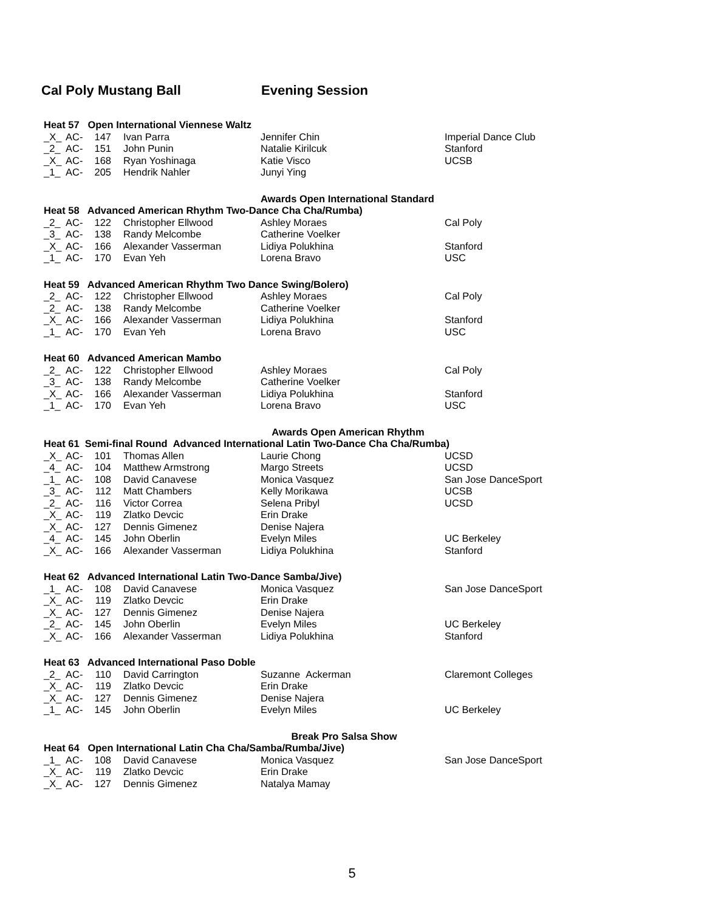Cal Poly Mustang Ball Evening Session
| Heat 57 Open International Viennese Waltz | | | | | |
| _X_ | AC- | 147 | Ivan Parra | Jennifer Chin | Imperial Dance Club |
| _2_ | AC- | 151 | John Punin | Natalie Kirilcuk | Stanford |
| _X_ | AC- | 168 | Ryan Yoshinaga | Katie Visco | UCSB |
| _1_ | AC- | 205 | Hendrik Nahler | Junyi Ying | |
| | | | | Awards Open International Standard | |
| Heat 58 Advanced American Rhythm Two-Dance Cha Cha/Rumba) | | | | | |
| _2_ | AC- | 122 | Christopher Ellwood | Ashley Moraes | Cal Poly |
| _3_ | AC- | 138 | Randy Melcombe | Catherine Voelker | |
| _X_ | AC- | 166 | Alexander Vasserman | Lidiya Polukhina | Stanford |
| _1_ | AC- | 170 | Evan Yeh | Lorena Bravo | USC |
| Heat 59 Advanced American Rhythm Two Dance Swing/Bolero) | | | | | |
| _2_ | AC- | 122 | Christopher Ellwood | Ashley Moraes | Cal Poly |
| _2_ | AC- | 138 | Randy Melcombe | Catherine Voelker | |
| _X_ | AC- | 166 | Alexander Vasserman | Lidiya Polukhina | Stanford |
| _1_ | AC- | 170 | Evan Yeh | Lorena Bravo | USC |
| Heat 60 Advanced American Mambo | | | | | |
| _2_ | AC- | 122 | Christopher Ellwood | Ashley Moraes | Cal Poly |
| _3_ | AC- | 138 | Randy Melcombe | Catherine Voelker | |
| _X_ | AC- | 166 | Alexander Vasserman | Lidiya Polukhina | Stanford |
| _1_ | AC- | 170 | Evan Yeh | Lorena Bravo | USC |
| | | | | Awards Open American Rhythm | |
| Heat 61 Semi-final Round Advanced International Latin Two-Dance Cha Cha/Rumba) | | | | | |
| _X_ | AC- | 101 | Thomas Allen | Laurie Chong | UCSD |
| _4_ | AC- | 104 | Matthew Armstrong | Margo Streets | UCSD |
| _1_ | AC- | 108 | David Canavese | Monica Vasquez | San Jose DanceSport |
| _3_ | AC- | 112 | Matt Chambers | Kelly Morikawa | UCSB |
| _2_ | AC- | 116 | Victor Correa | Selena Pribyl | UCSD |
| _X_ | AC- | 119 | Zlatko Devcic | Erin Drake | |
| _X_ | AC- | 127 | Dennis Gimenez | Denise Najera | |
| _4_ | AC- | 145 | John Oberlin | Evelyn Miles | UC Berkeley |
| _X_ | AC- | 166 | Alexander Vasserman | Lidiya Polukhina | Stanford |
| Heat 62 Advanced International Latin Two-Dance Samba/Jive) | | | | | |
| _1_ | AC- | 108 | David Canavese | Monica Vasquez | San Jose DanceSport |
| _X_ | AC- | 119 | Zlatko Devcic | Erin Drake | |
| _X_ | AC- | 127 | Dennis Gimenez | Denise Najera | |
| _2_ | AC- | 145 | John Oberlin | Evelyn Miles | UC Berkeley |
| _X_ | AC- | 166 | Alexander Vasserman | Lidiya Polukhina | Stanford |
| Heat 63 Advanced International Paso Doble | | | | | |
| _2_ | AC- | 110 | David Carrington | Suzanne Ackerman | Claremont Colleges |
| _X_ | AC- | 119 | Zlatko Devcic | Erin Drake | |
| _X_ | AC- | 127 | Dennis Gimenez | Denise Najera | |
| _1_ | AC- | 145 | John Oberlin | Evelyn Miles | UC Berkeley |
| | | | | Break Pro Salsa Show | |
| Heat 64 Open International Latin Cha Cha/Samba/Rumba/Jive) | | | | | |
| _1_ | AC- | 108 | David Canavese | Monica Vasquez | San Jose DanceSport |
| _X_ | AC- | 119 | Zlatko Devcic | Erin Drake | |
| _X_ | AC- | 127 | Dennis Gimenez | Natalya Mamay | |
5